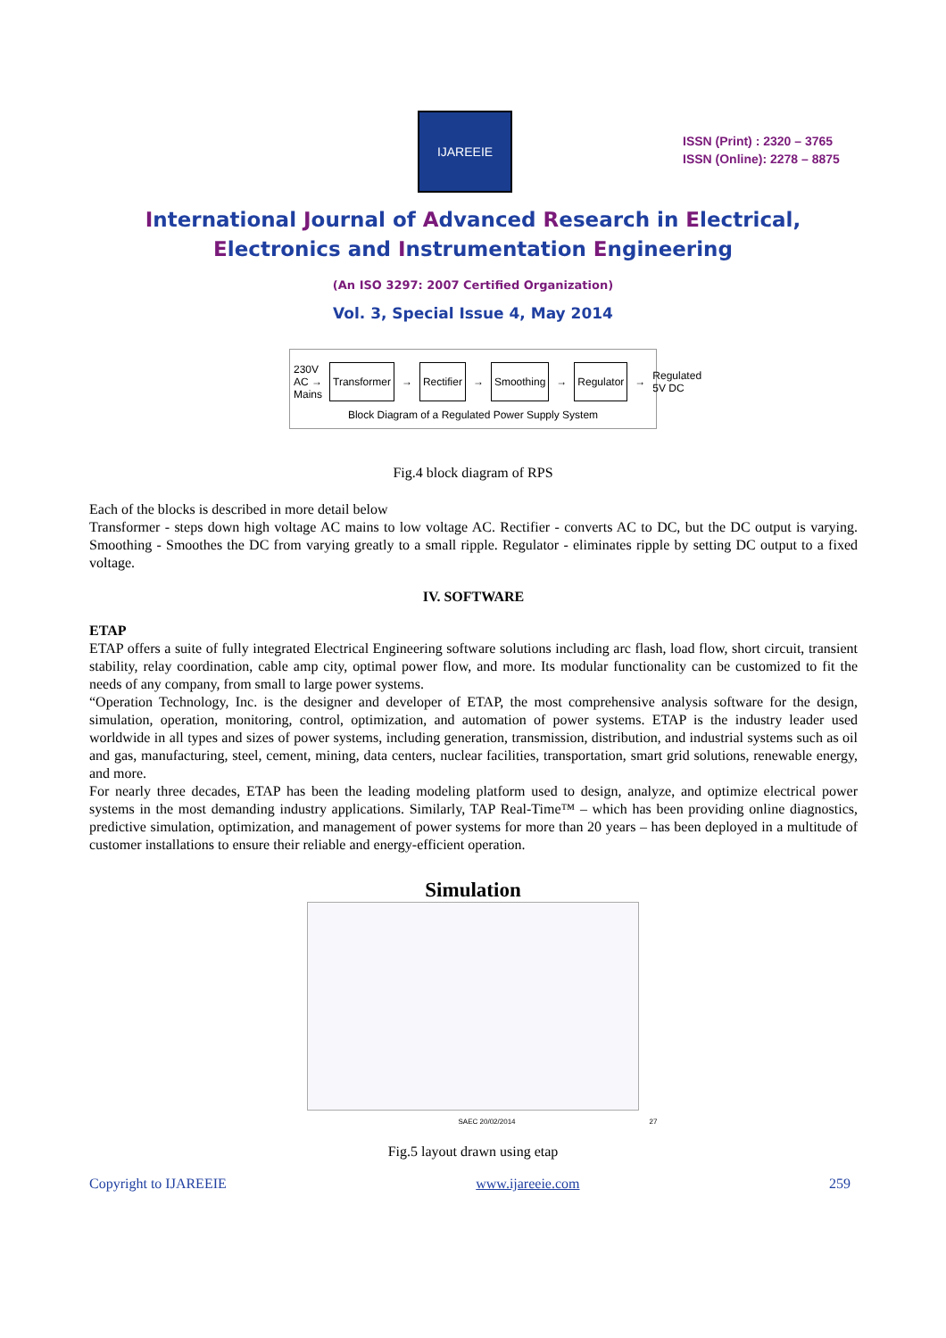IJAREEIE
ISSN (Print) : 2320 – 3765
ISSN (Online): 2278 – 8875
International Journal of Advanced Research in Electrical,
Electronics and Instrumentation Engineering
(An ISO 3297: 2007 Certified Organization)
Vol. 3, Special Issue 4, May 2014
230V
AC →
Mains Transformer → Rectifier → Smoothing → Regulator → Regulated
5V DC
Block Diagram of a Regulated Power Supply System
Fig.4 block diagram of RPS
Each of the blocks is described in more detail below
Transformer - steps down high voltage AC mains to low voltage AC. Rectifier - converts AC to DC, but the DC output is varying. Smoothing - Smoothes the DC from varying greatly to a small ripple. Regulator - eliminates ripple by setting DC output to a fixed voltage.
IV. SOFTWARE
ETAP
ETAP offers a suite of fully integrated Electrical Engineering software solutions including arc flash, load flow, short circuit, transient stability, relay coordination, cable amp city, optimal power flow, and more. Its modular functionality can be customized to fit the needs of any company, from small to large power systems.
“Operation Technology, Inc. is the designer and developer of ETAP, the most comprehensive analysis software for the design, simulation, operation, monitoring, control, optimization, and automation of power systems. ETAP is the industry leader used worldwide in all types and sizes of power systems, including generation, transmission, distribution, and industrial systems such as oil and gas, manufacturing, steel, cement, mining, data centers, nuclear facilities, transportation, smart grid solutions, renewable energy, and more.
For nearly three decades, ETAP has been the leading modeling platform used to design, analyze, and optimize electrical power systems in the most demanding industry applications. Similarly, TAP Real-Time™ – which has been providing online diagnostics, predictive simulation, optimization, and management of power systems for more than 20 years – has been deployed in a multitude of customer installations to ensure their reliable and energy-efficient operation.
Simulation
SAEC 20/02/2014 27
Fig.5 layout drawn using etap
Copyright to IJAREEIE www.ijareeie.com 259